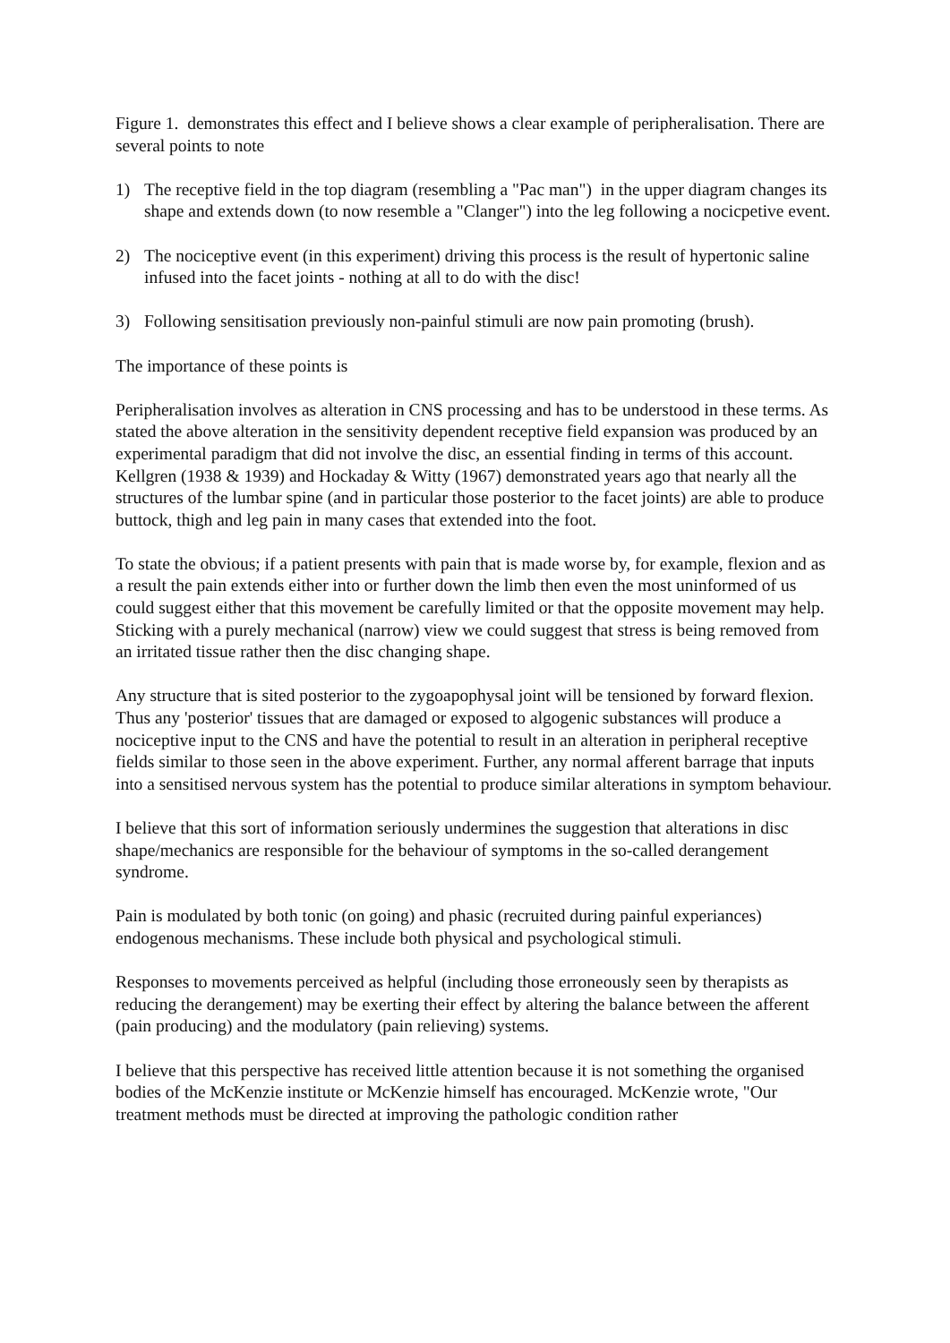Figure 1. demonstrates this effect and I believe shows a clear example of peripheralisation. There are several points to note
1) The receptive field in the top diagram (resembling a "Pac man") in the upper diagram changes its shape and extends down (to now resemble a "Clanger") into the leg following a nocicpetive event.
2) The nociceptive event (in this experiment) driving this process is the result of hypertonic saline infused into the facet joints - nothing at all to do with the disc!
3) Following sensitisation previously non-painful stimuli are now pain promoting (brush).
The importance of these points is
Peripheralisation involves as alteration in CNS processing and has to be understood in these terms. As stated the above alteration in the sensitivity dependent receptive field expansion was produced by an experimental paradigm that did not involve the disc, an essential finding in terms of this account. Kellgren (1938 & 1939) and Hockaday & Witty (1967) demonstrated years ago that nearly all the structures of the lumbar spine (and in particular those posterior to the facet joints) are able to produce buttock, thigh and leg pain in many cases that extended into the foot.
To state the obvious; if a patient presents with pain that is made worse by, for example, flexion and as a result the pain extends either into or further down the limb then even the most uninformed of us could suggest either that this movement be carefully limited or that the opposite movement may help. Sticking with a purely mechanical (narrow) view we could suggest that stress is being removed from an irritated tissue rather then the disc changing shape.
Any structure that is sited posterior to the zygoapophysal joint will be tensioned by forward flexion. Thus any 'posterior' tissues that are damaged or exposed to algogenic substances will produce a nociceptive input to the CNS and have the potential to result in an alteration in peripheral receptive fields similar to those seen in the above experiment. Further, any normal afferent barrage that inputs into a sensitised nervous system has the potential to produce similar alterations in symptom behaviour.
I believe that this sort of information seriously undermines the suggestion that alterations in disc shape/mechanics are responsible for the behaviour of symptoms in the so-called derangement syndrome.
Pain is modulated by both tonic (on going) and phasic (recruited during painful experiances) endogenous mechanisms. These include both physical and psychological stimuli.
Responses to movements perceived as helpful (including those erroneously seen by therapists as reducing the derangement) may be exerting their effect by altering the balance between the afferent (pain producing) and the modulatory (pain relieving) systems.
I believe that this perspective has received little attention because it is not something the organised bodies of the McKenzie institute or McKenzie himself has encouraged. McKenzie wrote, "Our treatment methods must be directed at improving the pathologic condition rather